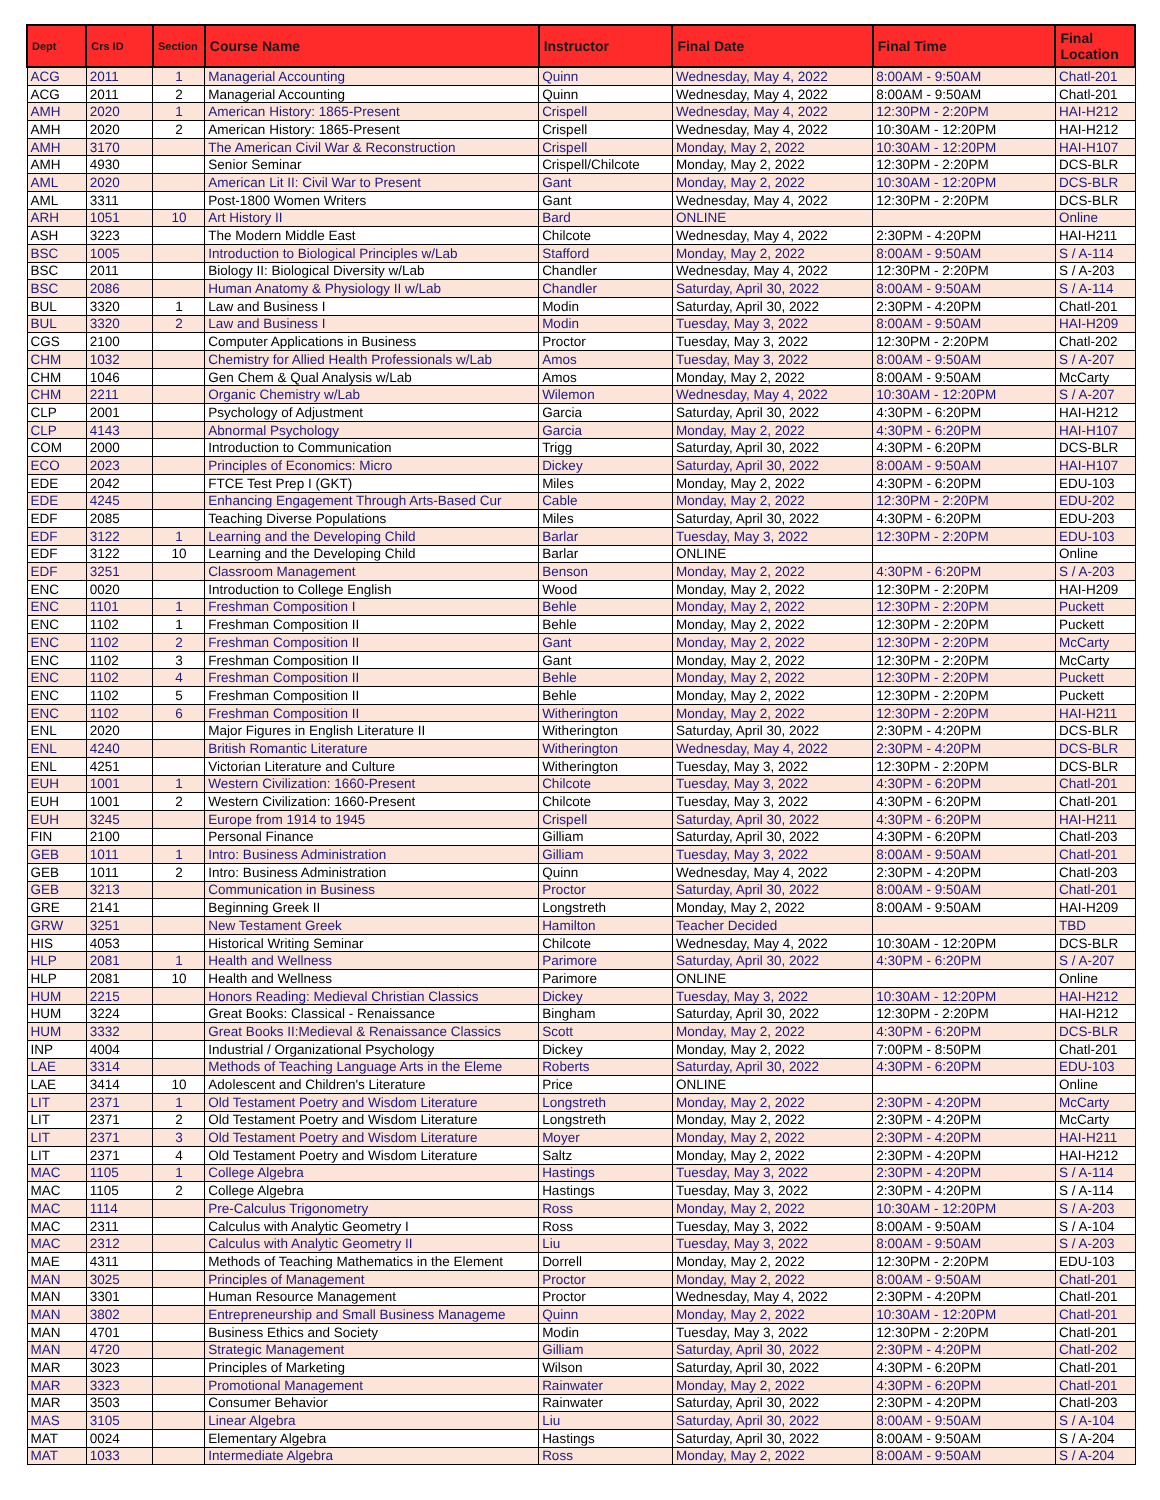| Dept | Crs ID | Section | Course Name | Instructor | Final Date | Final Time | Final Location |
| --- | --- | --- | --- | --- | --- | --- | --- |
| ACG | 2011 | 1 | Managerial Accounting | Quinn | Wednesday, May 4, 2022 | 8:00AM - 9:50AM | Chatl-201 |
| ACG | 2011 | 2 | Managerial Accounting | Quinn | Wednesday, May 4, 2022 | 8:00AM - 9:50AM | Chatl-201 |
| AMH | 2020 | 1 | American History: 1865-Present | Crispell | Wednesday, May 4, 2022 | 12:30PM - 2:20PM | HAI-H212 |
| AMH | 2020 | 2 | American History: 1865-Present | Crispell | Wednesday, May 4, 2022 | 10:30AM - 12:20PM | HAI-H212 |
| AMH | 3170 | | The American Civil War & Reconstruction | Crispell | Monday, May 2, 2022 | 10:30AM - 12:20PM | HAI-H107 |
| AMH | 4930 | | Senior Seminar | Crispell/Chilcote | Monday, May 2, 2022 | 12:30PM - 2:20PM | DCS-BLR |
| AML | 2020 | | American Lit II: Civil War to Present | Gant | Monday, May 2, 2022 | 10:30AM - 12:20PM | DCS-BLR |
| AML | 3311 | | Post-1800 Women Writers | Gant | Wednesday, May 4, 2022 | 12:30PM - 2:20PM | DCS-BLR |
| ARH | 1051 | 10 | Art History II | Bard | ONLINE | | Online |
| ASH | 3223 | | The Modern Middle East | Chilcote | Wednesday, May 4, 2022 | 2:30PM - 4:20PM | HAI-H211 |
| BSC | 1005 | | Introduction to Biological Principles w/Lab | Stafford | Monday, May 2, 2022 | 8:00AM - 9:50AM | S / A-114 |
| BSC | 2011 | | Biology II: Biological Diversity w/Lab | Chandler | Wednesday, May 4, 2022 | 12:30PM - 2:20PM | S / A-203 |
| BSC | 2086 | | Human Anatomy & Physiology II w/Lab | Chandler | Saturday, April 30, 2022 | 8:00AM - 9:50AM | S / A-114 |
| BUL | 3320 | 1 | Law and Business I | Modin | Saturday, April 30, 2022 | 2:30PM - 4:20PM | Chatl-201 |
| BUL | 3320 | 2 | Law and Business I | Modin | Tuesday, May 3, 2022 | 8:00AM - 9:50AM | HAI-H209 |
| CGS | 2100 | | Computer Applications in Business | Proctor | Tuesday, May 3, 2022 | 12:30PM - 2:20PM | Chatl-202 |
| CHM | 1032 | | Chemistry for Allied Health Professionals w/Lab | Amos | Tuesday, May 3, 2022 | 8:00AM - 9:50AM | S / A-207 |
| CHM | 1046 | | Gen Chem & Qual Analysis w/Lab | Amos | Monday, May 2, 2022 | 8:00AM - 9:50AM | McCarty |
| CHM | 2211 | | Organic Chemistry w/Lab | Wilemon | Wednesday, May 4, 2022 | 10:30AM - 12:20PM | S / A-207 |
| CLP | 2001 | | Psychology of Adjustment | Garcia | Saturday, April 30, 2022 | 4:30PM - 6:20PM | HAI-H212 |
| CLP | 4143 | | Abnormal Psychology | Garcia | Monday, May 2, 2022 | 4:30PM - 6:20PM | HAI-H107 |
| COM | 2000 | | Introduction to Communication | Trigg | Saturday, April 30, 2022 | 4:30PM - 6:20PM | DCS-BLR |
| ECO | 2023 | | Principles of Economics: Micro | Dickey | Saturday, April 30, 2022 | 8:00AM - 9:50AM | HAI-H107 |
| EDE | 2042 | | FTCE Test Prep I (GKT) | Miles | Monday, May 2, 2022 | 4:30PM - 6:20PM | EDU-103 |
| EDE | 4245 | | Enhancing Engagement Through Arts-Based Cur | Cable | Monday, May 2, 2022 | 12:30PM - 2:20PM | EDU-202 |
| EDF | 2085 | | Teaching Diverse Populations | Miles | Saturday, April 30, 2022 | 4:30PM - 6:20PM | EDU-203 |
| EDF | 3122 | 1 | Learning and the Developing Child | Barlar | Tuesday, May 3, 2022 | 12:30PM - 2:20PM | EDU-103 |
| EDF | 3122 | 10 | Learning and the Developing Child | Barlar | ONLINE | | Online |
| EDF | 3251 | | Classroom Management | Benson | Monday, May 2, 2022 | 4:30PM - 6:20PM | S / A-203 |
| ENC | 0020 | | Introduction to College English | Wood | Monday, May 2, 2022 | 12:30PM - 2:20PM | HAI-H209 |
| ENC | 1101 | 1 | Freshman Composition I | Behle | Monday, May 2, 2022 | 12:30PM - 2:20PM | Puckett |
| ENC | 1102 | 1 | Freshman Composition II | Behle | Monday, May 2, 2022 | 12:30PM - 2:20PM | Puckett |
| ENC | 1102 | 2 | Freshman Composition II | Gant | Monday, May 2, 2022 | 12:30PM - 2:20PM | McCarty |
| ENC | 1102 | 3 | Freshman Composition II | Gant | Monday, May 2, 2022 | 12:30PM - 2:20PM | McCarty |
| ENC | 1102 | 4 | Freshman Composition II | Behle | Monday, May 2, 2022 | 12:30PM - 2:20PM | Puckett |
| ENC | 1102 | 5 | Freshman Composition II | Behle | Monday, May 2, 2022 | 12:30PM - 2:20PM | Puckett |
| ENC | 1102 | 6 | Freshman Composition II | Witherington | Monday, May 2, 2022 | 12:30PM - 2:20PM | HAI-H211 |
| ENL | 2020 | | Major Figures in English Literature II | Witherington | Saturday, April 30, 2022 | 2:30PM - 4:20PM | DCS-BLR |
| ENL | 4240 | | British Romantic Literature | Witherington | Wednesday, May 4, 2022 | 2:30PM - 4:20PM | DCS-BLR |
| ENL | 4251 | | Victorian Literature and Culture | Witherington | Tuesday, May 3, 2022 | 12:30PM - 2:20PM | DCS-BLR |
| EUH | 1001 | 1 | Western Civilization: 1660-Present | Chilcote | Tuesday, May 3, 2022 | 4:30PM - 6:20PM | Chatl-201 |
| EUH | 1001 | 2 | Western Civilization: 1660-Present | Chilcote | Tuesday, May 3, 2022 | 4:30PM - 6:20PM | Chatl-201 |
| EUH | 3245 | | Europe from 1914 to 1945 | Crispell | Saturday, April 30, 2022 | 4:30PM - 6:20PM | HAI-H211 |
| FIN | 2100 | | Personal Finance | Gilliam | Saturday, April 30, 2022 | 4:30PM - 6:20PM | Chatl-203 |
| GEB | 1011 | 1 | Intro: Business Administration | Gilliam | Tuesday, May 3, 2022 | 8:00AM - 9:50AM | Chatl-201 |
| GEB | 1011 | 2 | Intro: Business Administration | Quinn | Wednesday, May 4, 2022 | 2:30PM - 4:20PM | Chatl-203 |
| GEB | 3213 | | Communication in Business | Proctor | Saturday, April 30, 2022 | 8:00AM - 9:50AM | Chatl-201 |
| GRE | 2141 | | Beginning Greek II | Longstreth | Monday, May 2, 2022 | 8:00AM - 9:50AM | HAI-H209 |
| GRW | 3251 | | New Testament Greek | Hamilton | Teacher Decided | | TBD |
| HIS | 4053 | | Historical Writing Seminar | Chilcote | Wednesday, May 4, 2022 | 10:30AM - 12:20PM | DCS-BLR |
| HLP | 2081 | 1 | Health and Wellness | Parimore | Saturday, April 30, 2022 | 4:30PM - 6:20PM | S / A-207 |
| HLP | 2081 | 10 | Health and Wellness | Parimore | ONLINE | | Online |
| HUM | 2215 | | Honors Reading: Medieval Christian Classics | Dickey | Tuesday, May 3, 2022 | 10:30AM - 12:20PM | HAI-H212 |
| HUM | 3224 | | Great Books: Classical - Renaissance | Bingham | Saturday, April 30, 2022 | 12:30PM - 2:20PM | HAI-H212 |
| HUM | 3332 | | Great Books II:Medieval & Renaissance Classics | Scott | Monday, May 2, 2022 | 4:30PM - 6:20PM | DCS-BLR |
| INP | 4004 | | Industrial / Organizational Psychology | Dickey | Monday, May 2, 2022 | 7:00PM - 8:50PM | Chatl-201 |
| LAE | 3314 | | Methods of Teaching Language Arts in the Eleme | Roberts | Saturday, April 30, 2022 | 4:30PM - 6:20PM | EDU-103 |
| LAE | 3414 | 10 | Adolescent and Children's Literature | Price | ONLINE | | Online |
| LIT | 2371 | 1 | Old Testament Poetry and Wisdom Literature | Longstreth | Monday, May 2, 2022 | 2:30PM - 4:20PM | McCarty |
| LIT | 2371 | 2 | Old Testament Poetry and Wisdom Literature | Longstreth | Monday, May 2, 2022 | 2:30PM - 4:20PM | McCarty |
| LIT | 2371 | 3 | Old Testament Poetry and Wisdom Literature | Moyer | Monday, May 2, 2022 | 2:30PM - 4:20PM | HAI-H211 |
| LIT | 2371 | 4 | Old Testament Poetry and Wisdom Literature | Saltz | Monday, May 2, 2022 | 2:30PM - 4:20PM | HAI-H212 |
| MAC | 1105 | 1 | College Algebra | Hastings | Tuesday, May 3, 2022 | 2:30PM - 4:20PM | S / A-114 |
| MAC | 1105 | 2 | College Algebra | Hastings | Tuesday, May 3, 2022 | 2:30PM - 4:20PM | S / A-114 |
| MAC | 1114 | | Pre-Calculus Trigonometry | Ross | Monday, May 2, 2022 | 10:30AM - 12:20PM | S / A-203 |
| MAC | 2311 | | Calculus with Analytic Geometry I | Ross | Tuesday, May 3, 2022 | 8:00AM - 9:50AM | S / A-104 |
| MAC | 2312 | | Calculus with Analytic Geometry II | Liu | Tuesday, May 3, 2022 | 8:00AM - 9:50AM | S / A-203 |
| MAE | 4311 | | Methods of Teaching Mathematics in the Element | Dorrell | Monday, May 2, 2022 | 12:30PM - 2:20PM | EDU-103 |
| MAN | 3025 | | Principles of Management | Proctor | Monday, May 2, 2022 | 8:00AM - 9:50AM | Chatl-201 |
| MAN | 3301 | | Human Resource Management | Proctor | Wednesday, May 4, 2022 | 2:30PM - 4:20PM | Chatl-201 |
| MAN | 3802 | | Entrepreneurship and Small Business Manageme | Quinn | Monday, May 2, 2022 | 10:30AM - 12:20PM | Chatl-201 |
| MAN | 4701 | | Business Ethics and Society | Modin | Tuesday, May 3, 2022 | 12:30PM - 2:20PM | Chatl-201 |
| MAN | 4720 | | Strategic Management | Gilliam | Saturday, April 30, 2022 | 2:30PM - 4:20PM | Chatl-202 |
| MAR | 3023 | | Principles of Marketing | Wilson | Saturday, April 30, 2022 | 4:30PM - 6:20PM | Chatl-201 |
| MAR | 3323 | | Promotional Management | Rainwater | Monday, May 2, 2022 | 4:30PM - 6:20PM | Chatl-201 |
| MAR | 3503 | | Consumer Behavior | Rainwater | Saturday, April 30, 2022 | 2:30PM - 4:20PM | Chatl-203 |
| MAS | 3105 | | Linear Algebra | Liu | Saturday, April 30, 2022 | 8:00AM - 9:50AM | S / A-104 |
| MAT | 0024 | | Elementary Algebra | Hastings | Saturday, April 30, 2022 | 8:00AM - 9:50AM | S / A-204 |
| MAT | 1033 | | Intermediate Algebra | Ross | Monday, May 2, 2022 | 8:00AM - 9:50AM | S / A-204 |